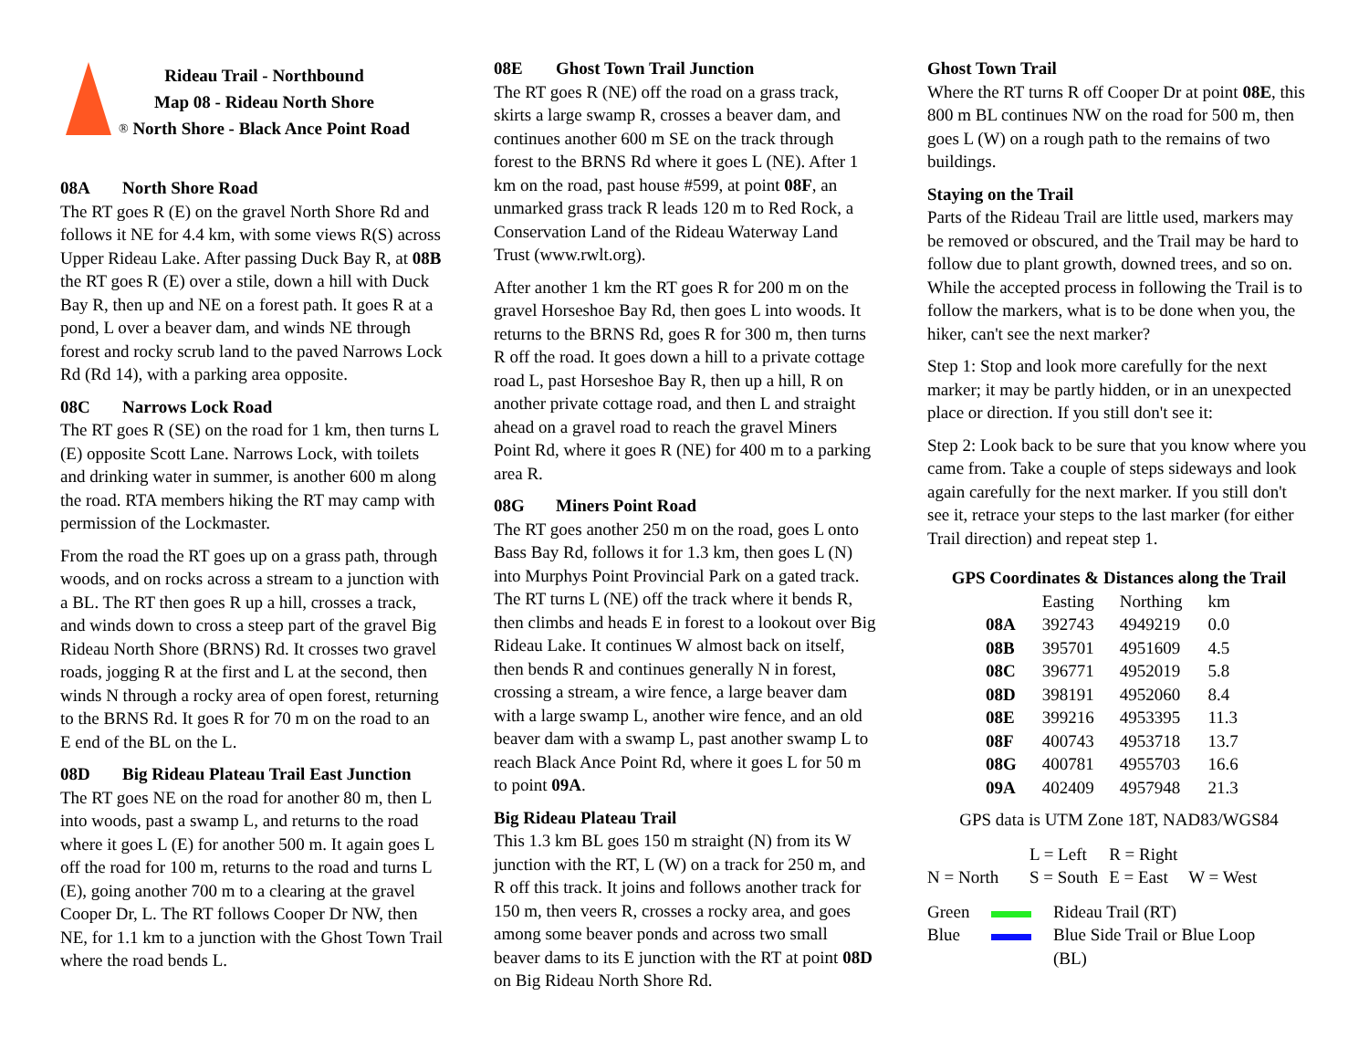Rideau Trail - Northbound
Map 08 - Rideau North Shore
® North Shore - Black Ance Point Road
08A North Shore Road
The RT goes R (E) on the gravel North Shore Rd and follows it NE for 4.4 km, with some views R(S) across Upper Rideau Lake. After passing Duck Bay R, at 08B the RT goes R (E) over a stile, down a hill with Duck Bay R, then up and NE on a forest path. It goes R at a pond, L over a beaver dam, and winds NE through forest and rocky scrub land to the paved Narrows Lock Rd (Rd 14), with a parking area opposite.
08C Narrows Lock Road
The RT goes R (SE) on the road for 1 km, then turns L (E) opposite Scott Lane. Narrows Lock, with toilets and drinking water in summer, is another 600 m along the road. RTA members hiking the RT may camp with permission of the Lockmaster.
From the road the RT goes up on a grass path, through woods, and on rocks across a stream to a junction with a BL. The RT then goes R up a hill, crosses a track, and winds down to cross a steep part of the gravel Big Rideau North Shore (BRNS) Rd. It crosses two gravel roads, jogging R at the first and L at the second, then winds N through a rocky area of open forest, returning to the BRNS Rd. It goes R for 70 m on the road to an E end of the BL on the L.
08D Big Rideau Plateau Trail East Junction
The RT goes NE on the road for another 80 m, then L into woods, past a swamp L, and returns to the road where it goes L (E) for another 500 m. It again goes L off the road for 100 m, returns to the road and turns L (E), going another 700 m to a clearing at the gravel Cooper Dr, L. The RT follows Cooper Dr NW, then NE, for 1.1 km to a junction with the Ghost Town Trail where the road bends L.
08E Ghost Town Trail Junction
The RT goes R (NE) off the road on a grass track, skirts a large swamp R, crosses a beaver dam, and continues another 600 m SE on the track through forest to the BRNS Rd where it goes L (NE). After 1 km on the road, past house #599, at point 08F, an unmarked grass track R leads 120 m to Red Rock, a Conservation Land of the Rideau Waterway Land Trust (www.rwlt.org).
After another 1 km the RT goes R for 200 m on the gravel Horseshoe Bay Rd, then goes L into woods. It returns to the BRNS Rd, goes R for 300 m, then turns R off the road. It goes down a hill to a private cottage road L, past Horseshoe Bay R, then up a hill, R on another private cottage road, and then L and straight ahead on a gravel road to reach the gravel Miners Point Rd, where it goes R (NE) for 400 m to a parking area R.
08G Miners Point Road
The RT goes another 250 m on the road, goes L onto Bass Bay Rd, follows it for 1.3 km, then goes L (N) into Murphys Point Provincial Park on a gated track. The RT turns L (NE) off the track where it bends R, then climbs and heads E in forest to a lookout over Big Rideau Lake. It continues W almost back on itself, then bends R and continues generally N in forest, crossing a stream, a wire fence, a large beaver dam with a large swamp L, another wire fence, and an old beaver dam with a swamp L, past another swamp L to reach Black Ance Point Rd, where it goes L for 50 m to point 09A.
Big Rideau Plateau Trail
This 1.3 km BL goes 150 m straight (N) from its W junction with the RT, L (W) on a track for 250 m, and R off this track. It joins and follows another track for 150 m, then veers R, crosses a rocky area, and goes among some beaver ponds and across two small beaver dams to its E junction with the RT at point 08D on Big Rideau North Shore Rd.
Ghost Town Trail
Where the RT turns R off Cooper Dr at point 08E, this 800 m BL continues NW on the road for 500 m, then goes L (W) on a rough path to the remains of two buildings.
Staying on the Trail
Parts of the Rideau Trail are little used, markers may be removed or obscured, and the Trail may be hard to follow due to plant growth, downed trees, and so on. While the accepted process in following the Trail is to follow the markers, what is to be done when you, the hiker, can't see the next marker?
Step 1: Stop and look more carefully for the next marker; it may be partly hidden, or in an unexpected place or direction. If you still don't see it:
Step 2: Look back to be sure that you know where you came from. Take a couple of steps sideways and look again carefully for the next marker. If you still don't see it, retrace your steps to the last marker (for either Trail direction) and repeat step 1.
GPS Coordinates & Distances along the Trail
| | Easting | Northing | km |
| --- | --- | --- | --- |
| 08A | 392743 | 4949219 | 0.0 |
| 08B | 395701 | 4951609 | 4.5 |
| 08C | 396771 | 4952019 | 5.8 |
| 08D | 398191 | 4952060 | 8.4 |
| 08E | 399216 | 4953395 | 11.3 |
| 08F | 400743 | 4953718 | 13.7 |
| 08G | 400781 | 4955703 | 16.6 |
| 09A | 402409 | 4957948 | 21.3 |
GPS data is UTM Zone 18T, NAD83/WGS84
| | L = Left | R = Right | |
| N = North | S = South | E = East | W = West |
| Green | | Rideau Trail (RT) |
| Blue | | Blue Side Trail or Blue Loop (BL) |